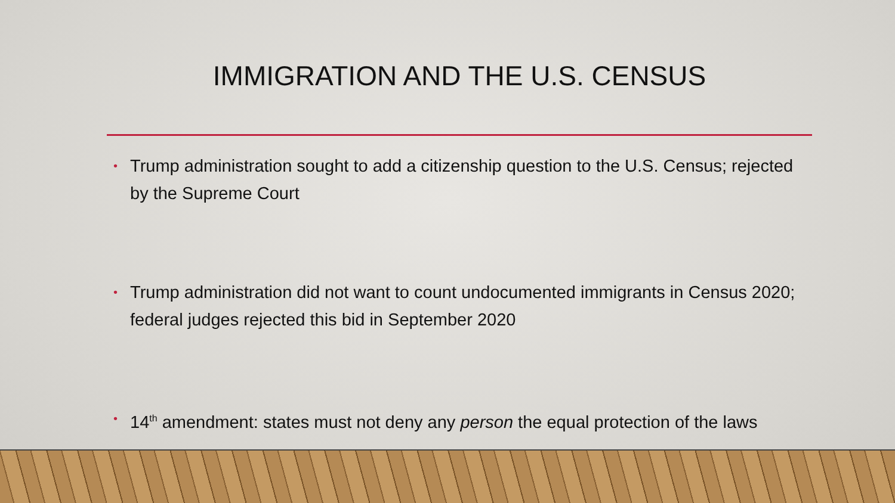IMMIGRATION AND THE U.S. CENSUS
• Trump administration sought to add a citizenship question to the U.S. Census; rejected by the Supreme Court
• Trump administration did not want to count undocumented immigrants in Census 2020; federal judges rejected this bid in September 2020
• 14<sup>th</sup> amendment: states must not deny any person the equal protection of the laws